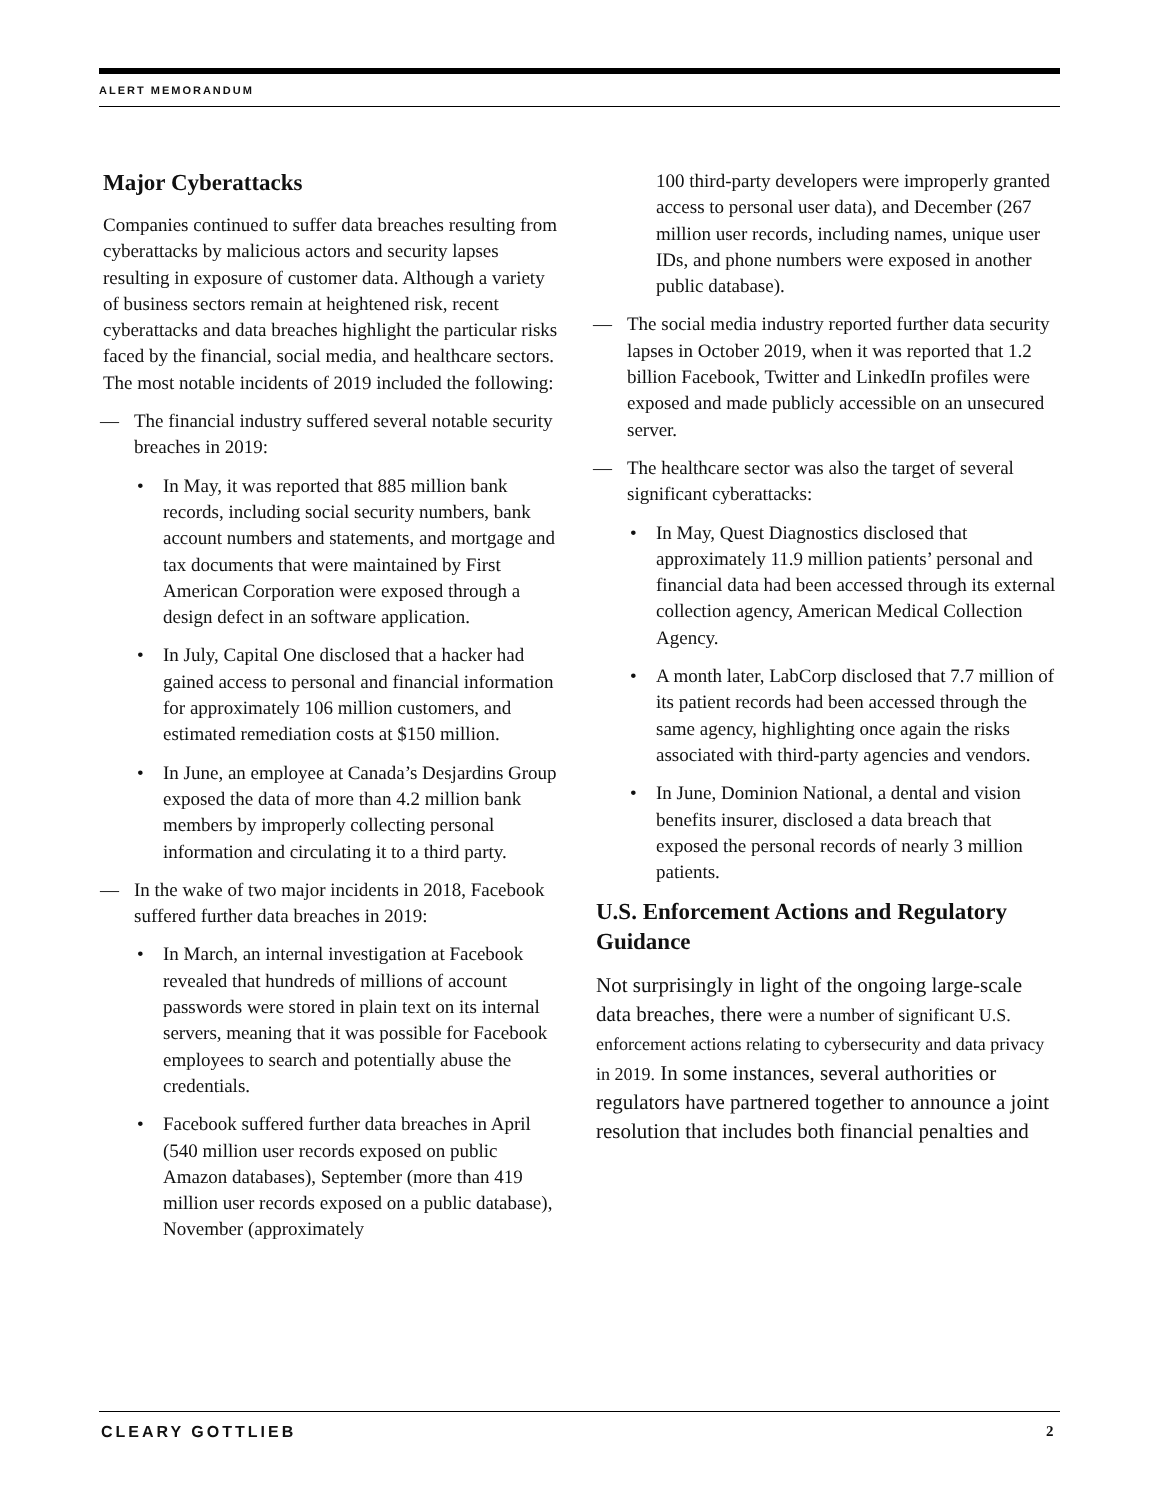ALERT MEMORANDUM
Major Cyberattacks
Companies continued to suffer data breaches resulting from cyberattacks by malicious actors and security lapses resulting in exposure of customer data. Although a variety of business sectors remain at heightened risk, recent cyberattacks and data breaches highlight the particular risks faced by the financial, social media, and healthcare sectors. The most notable incidents of 2019 included the following:
— The financial industry suffered several notable security breaches in 2019:
• In May, it was reported that 885 million bank records, including social security numbers, bank account numbers and statements, and mortgage and tax documents that were maintained by First American Corporation were exposed through a design defect in an software application.
• In July, Capital One disclosed that a hacker had gained access to personal and financial information for approximately 106 million customers, and estimated remediation costs at $150 million.
• In June, an employee at Canada’s Desjardins Group exposed the data of more than 4.2 million bank members by improperly collecting personal information and circulating it to a third party.
— In the wake of two major incidents in 2018, Facebook suffered further data breaches in 2019:
• In March, an internal investigation at Facebook revealed that hundreds of millions of account passwords were stored in plain text on its internal servers, meaning that it was possible for Facebook employees to search and potentially abuse the credentials.
• Facebook suffered further data breaches in April (540 million user records exposed on public Amazon databases), September (more than 419 million user records exposed on a public database), November (approximately
100 third-party developers were improperly granted access to personal user data), and December (267 million user records, including names, unique user IDs, and phone numbers were exposed in another public database).
— The social media industry reported further data security lapses in October 2019, when it was reported that 1.2 billion Facebook, Twitter and LinkedIn profiles were exposed and made publicly accessible on an unsecured server.
— The healthcare sector was also the target of several significant cyberattacks:
• In May, Quest Diagnostics disclosed that approximately 11.9 million patients’ personal and financial data had been accessed through its external collection agency, American Medical Collection Agency.
• A month later, LabCorp disclosed that 7.7 million of its patient records had been accessed through the same agency, highlighting once again the risks associated with third-party agencies and vendors.
• In June, Dominion National, a dental and vision benefits insurer, disclosed a data breach that exposed the personal records of nearly 3 million patients.
U.S. Enforcement Actions and Regulatory Guidance
Not surprisingly in light of the ongoing large-scale data breaches, there were a number of significant U.S. enforcement actions relating to cybersecurity and data privacy in 2019. In some instances, several authorities or regulators have partnered together to announce a joint resolution that includes both financial penalties and
CLEARY GOTTLIEB 2